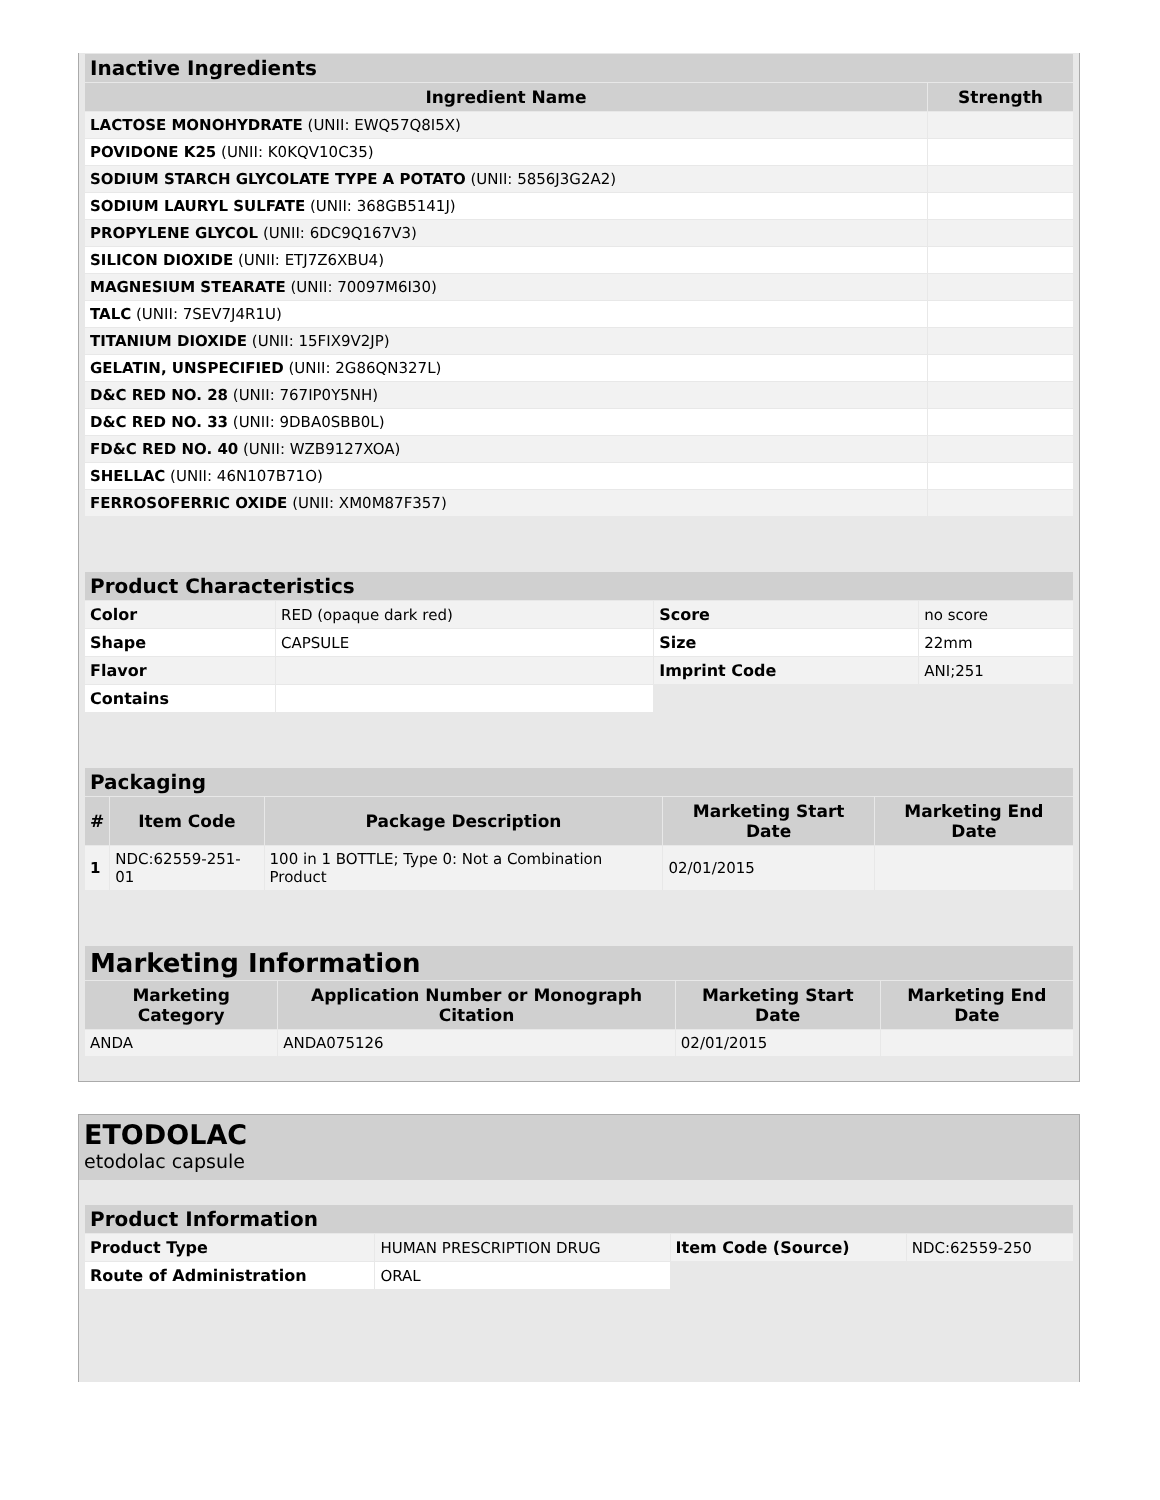| Inactive Ingredients | |
| --- | --- |
| Ingredient Name | Strength |
| LACTOSE MONOHYDRATE (UNII: EWQ57Q8I5X) | |
| POVIDONE K25 (UNII: K0KQV10C35) | |
| SODIUM STARCH GLYCOLATE TYPE A POTATO (UNII: 5856J3G2A2) | |
| SODIUM LAURYL SULFATE (UNII: 368GB5141J) | |
| PROPYLENE GLYCOL (UNII: 6DC9Q167V3) | |
| SILICON DIOXIDE (UNII: ETJ7Z6XBU4) | |
| MAGNESIUM STEARATE (UNII: 70097M6I30) | |
| TALC (UNII: 7SEV7J4R1U) | |
| TITANIUM DIOXIDE (UNII: 15FIX9V2JP) | |
| GELATIN, UNSPECIFIED (UNII: 2G86QN327L) | |
| D&C RED NO. 28 (UNII: 767IP0Y5NH) | |
| D&C RED NO. 33 (UNII: 9DBA0SBB0L) | |
| FD&C RED NO. 40 (UNII: WZB9127XOA) | |
| SHELLAC (UNII: 46N107B71O) | |
| FERROSOFERRIC OXIDE (UNII: XM0M87F357) | |
| Product Characteristics | | | |
| --- | --- | --- | --- |
| Color | RED (opaque dark red) | Score | no score |
| Shape | CAPSULE | Size | 22mm |
| Flavor | | Imprint Code | ANI;251 |
| Contains | | | |
| Packaging | | | | |
| --- | --- | --- | --- | --- |
| # | Item Code | Package Description | Marketing Start Date | Marketing End Date |
| 1 | NDC:62559-251-01 | 100 in 1 BOTTLE; Type 0: Not a Combination Product | 02/01/2015 | |
| Marketing Information | | | |
| --- | --- | --- | --- |
| Marketing Category | Application Number or Monograph Citation | Marketing Start Date | Marketing End Date |
| ANDA | ANDA075126 | 02/01/2015 | |
ETODOLAC
etodolac capsule
| Product Information | | | |
| --- | --- | --- | --- |
| Product Type | HUMAN PRESCRIPTION DRUG | Item Code (Source) | NDC:62559-250 |
| Route of Administration | ORAL | | |